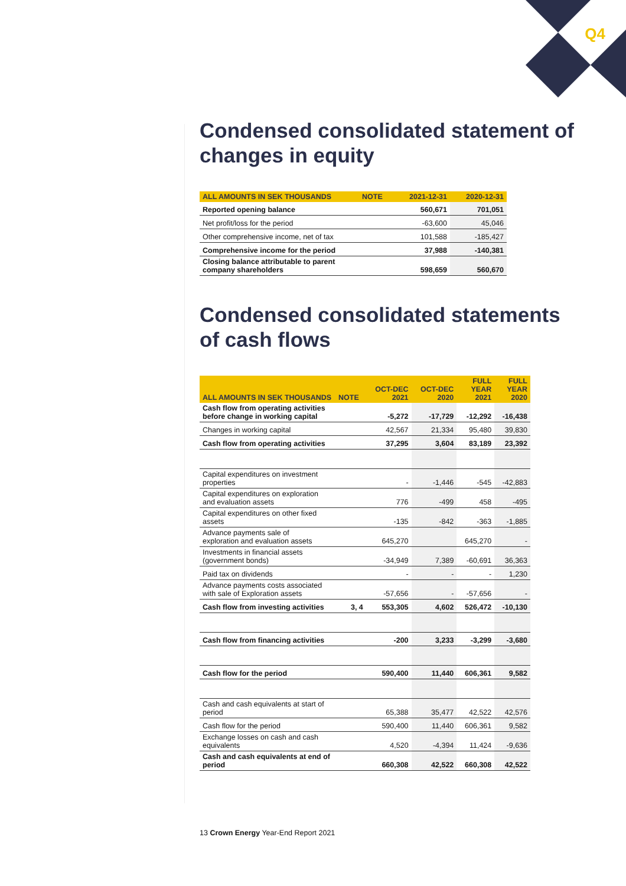Q4
Condensed consolidated statement of changes in equity
| ALL AMOUNTS IN SEK THOUSANDS | NOTE | 2021-12-31 | 2020-12-31 |
| --- | --- | --- | --- |
| Reported opening balance | | 560,671 | 701,051 |
| Net profit/loss for the period | | -63,600 | 45,046 |
| Other comprehensive income, net of tax | | 101,588 | -185,427 |
| Comprehensive income for the period | | 37,988 | -140,381 |
| Closing balance attributable to parent company shareholders | | 598,659 | 560,670 |
Condensed consolidated statements of cash flows
| ALL AMOUNTS IN SEK THOUSANDS | NOTE | OCT-DEC 2021 | OCT-DEC 2020 | FULL YEAR 2021 | FULL YEAR 2020 |
| --- | --- | --- | --- | --- | --- |
| Cash flow from operating activities before change in working capital | | -5,272 | -17,729 | -12,292 | -16,438 |
| Changes in working capital | | 42,567 | 21,334 | 95,480 | 39,830 |
| Cash flow from operating activities | | 37,295 | 3,604 | 83,189 | 23,392 |
| Capital expenditures on investment properties | | - | -1,446 | -545 | -42,883 |
| Capital expenditures on exploration and evaluation assets | | 776 | -499 | 458 | -495 |
| Capital expenditures on other fixed assets | | -135 | -842 | -363 | -1,885 |
| Advance payments sale of exploration and evaluation assets | | 645,270 | | 645,270 | - |
| Investments in financial assets (government bonds) | | -34,949 | 7,389 | -60,691 | 36,363 |
| Paid tax on dividends | | - | - | - | 1,230 |
| Advance payments costs associated with sale of Exploration assets | | -57,656 | - | -57,656 | - |
| Cash flow from investing activities | 3, 4 | 553,305 | 4,602 | 526,472 | -10,130 |
| Cash flow from financing activities | | -200 | 3,233 | -3,299 | -3,680 |
| Cash flow for the period | | 590,400 | 11,440 | 606,361 | 9,582 |
| Cash and cash equivalents at start of period | | 65,388 | 35,477 | 42,522 | 42,576 |
| Cash flow for the period | | 590,400 | 11,440 | 606,361 | 9,582 |
| Exchange losses on cash and cash equivalents | | 4,520 | -4,394 | 11,424 | -9,636 |
| Cash and cash equivalents at end of period | | 660,308 | 42,522 | 660,308 | 42,522 |
13 Crown Energy Year-End Report 2021